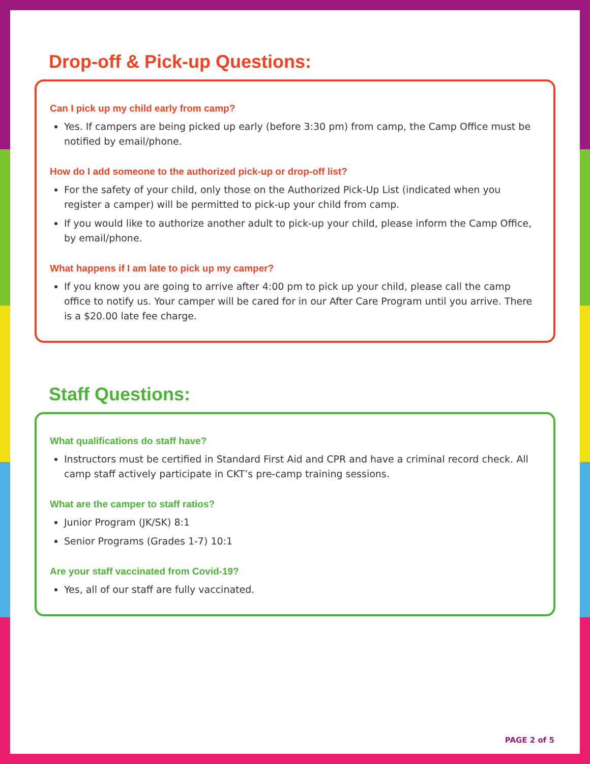Drop-off & Pick-up Questions:
Can I pick up my child early from camp?
Yes. If campers are being picked up early (before 3:30 pm) from camp, the Camp Office must be notified by email/phone.
How do I add someone to the authorized pick-up or drop-off list?
For the safety of your child, only those on the Authorized Pick-Up List (indicated when you register a camper) will be permitted to pick-up your child from camp.
If you would like to authorize another adult to pick-up your child, please inform the Camp Office, by email/phone.
What happens if I am late to pick up my camper?
If you know you are going to arrive after 4:00 pm to pick up your child, please call the camp office to notify us. Your camper will be cared for in our After Care Program until you arrive. There is a $20.00 late fee charge.
Staff Questions:
What qualifications do staff have?
Instructors must be certified in Standard First Aid and CPR and have a criminal record check. All camp staff actively participate in CKT’s pre-camp training sessions.
What are the camper to staff ratios?
Junior Program (JK/SK) 8:1
Senior Programs (Grades 1-7) 10:1
Are your staff vaccinated from Covid-19?
Yes, all of our staff are fully vaccinated.
PAGE 2 of 5